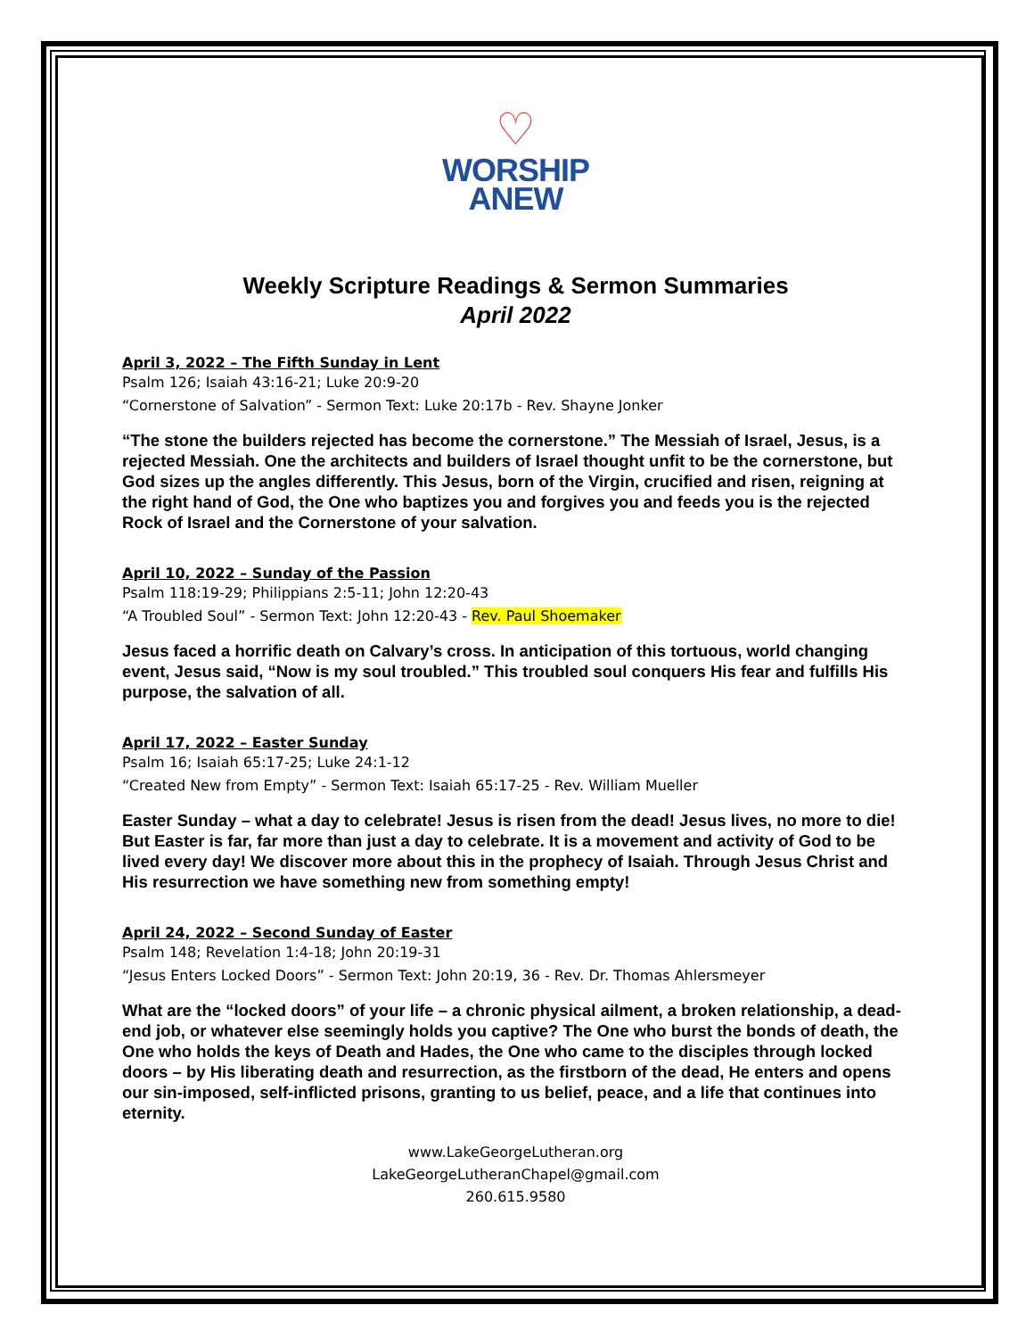♡
WORSHIP
ANEW
Weekly Scripture Readings & Sermon Summaries
April 2022
April 3, 2022 – The Fifth Sunday in Lent
Psalm 126; Isaiah 43:16-21; Luke 20:9-20
“Cornerstone of Salvation” - Sermon Text: Luke 20:17b - Rev. Shayne Jonker
“The stone the builders rejected has become the cornerstone.” The Messiah of Israel, Jesus, is a rejected Messiah. One the architects and builders of Israel thought unfit to be the cornerstone, but God sizes up the angles differently. This Jesus, born of the Virgin, crucified and risen, reigning at the right hand of God, the One who baptizes you and forgives you and feeds you is the rejected Rock of Israel and the Cornerstone of your salvation.
April 10, 2022 – Sunday of the Passion
Psalm 118:19-29; Philippians 2:5-11; John 12:20-43
“A Troubled Soul” - Sermon Text: John 12:20-43 - Rev. Paul Shoemaker
Jesus faced a horrific death on Calvary’s cross. In anticipation of this tortuous, world changing event, Jesus said, “Now is my soul troubled.” This troubled soul conquers His fear and fulfills His purpose, the salvation of all.
April 17, 2022 – Easter Sunday
Psalm 16; Isaiah 65:17-25; Luke 24:1-12
“Created New from Empty” - Sermon Text: Isaiah 65:17-25 - Rev. William Mueller
Easter Sunday – what a day to celebrate! Jesus is risen from the dead! Jesus lives, no more to die! But Easter is far, far more than just a day to celebrate. It is a movement and activity of God to be lived every day! We discover more about this in the prophecy of Isaiah. Through Jesus Christ and His resurrection we have something new from something empty!
April 24, 2022 – Second Sunday of Easter
Psalm 148; Revelation 1:4-18; John 20:19-31
“Jesus Enters Locked Doors” - Sermon Text: John 20:19, 36 - Rev. Dr. Thomas Ahlersmeyer
What are the “locked doors” of your life – a chronic physical ailment, a broken relationship, a dead-end job, or whatever else seemingly holds you captive? The One who burst the bonds of death, the One who holds the keys of Death and Hades, the One who came to the disciples through locked doors – by His liberating death and resurrection, as the firstborn of the dead, He enters and opens our sin-imposed, self-inflicted prisons, granting to us belief, peace, and a life that continues into eternity.
www.LakeGeorgeLutheran.org
LakeGeorgeLutheranChapel@gmail.com
260.615.9580